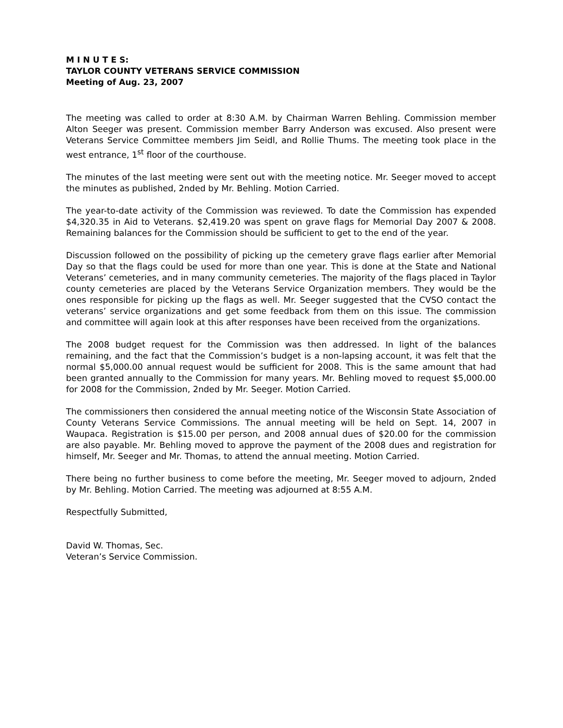M I N U T E S:
TAYLOR COUNTY VETERANS SERVICE COMMISSION
Meeting of Aug. 23, 2007
The meeting was called to order at 8:30 A.M. by Chairman Warren Behling. Commission member Alton Seeger was present. Commission member Barry Anderson was excused. Also present were Veterans Service Committee members Jim Seidl, and Rollie Thums. The meeting took place in the west entrance, 1<sup>st</sup> floor of the courthouse.
The minutes of the last meeting were sent out with the meeting notice. Mr. Seeger moved to accept the minutes as published, 2nded by Mr. Behling. Motion Carried.
The year-to-date activity of the Commission was reviewed. To date the Commission has expended $4,320.35 in Aid to Veterans. $2,419.20 was spent on grave flags for Memorial Day 2007 & 2008. Remaining balances for the Commission should be sufficient to get to the end of the year.
Discussion followed on the possibility of picking up the cemetery grave flags earlier after Memorial Day so that the flags could be used for more than one year. This is done at the State and National Veterans’ cemeteries, and in many community cemeteries. The majority of the flags placed in Taylor county cemeteries are placed by the Veterans Service Organization members. They would be the ones responsible for picking up the flags as well. Mr. Seeger suggested that the CVSO contact the veterans’ service organizations and get some feedback from them on this issue. The commission and committee will again look at this after responses have been received from the organizations.
The 2008 budget request for the Commission was then addressed. In light of the balances remaining, and the fact that the Commission’s budget is a non-lapsing account, it was felt that the normal $5,000.00 annual request would be sufficient for 2008. This is the same amount that had been granted annually to the Commission for many years. Mr. Behling moved to request $5,000.00 for 2008 for the Commission, 2nded by Mr. Seeger. Motion Carried.
The commissioners then considered the annual meeting notice of the Wisconsin State Association of County Veterans Service Commissions. The annual meeting will be held on Sept. 14, 2007 in Waupaca. Registration is $15.00 per person, and 2008 annual dues of $20.00 for the commission are also payable. Mr. Behling moved to approve the payment of the 2008 dues and registration for himself, Mr. Seeger and Mr. Thomas, to attend the annual meeting. Motion Carried.
There being no further business to come before the meeting, Mr. Seeger moved to adjourn, 2nded by Mr. Behling. Motion Carried. The meeting was adjourned at 8:55 A.M.
Respectfully Submitted,
David W. Thomas, Sec.
Veteran’s Service Commission.